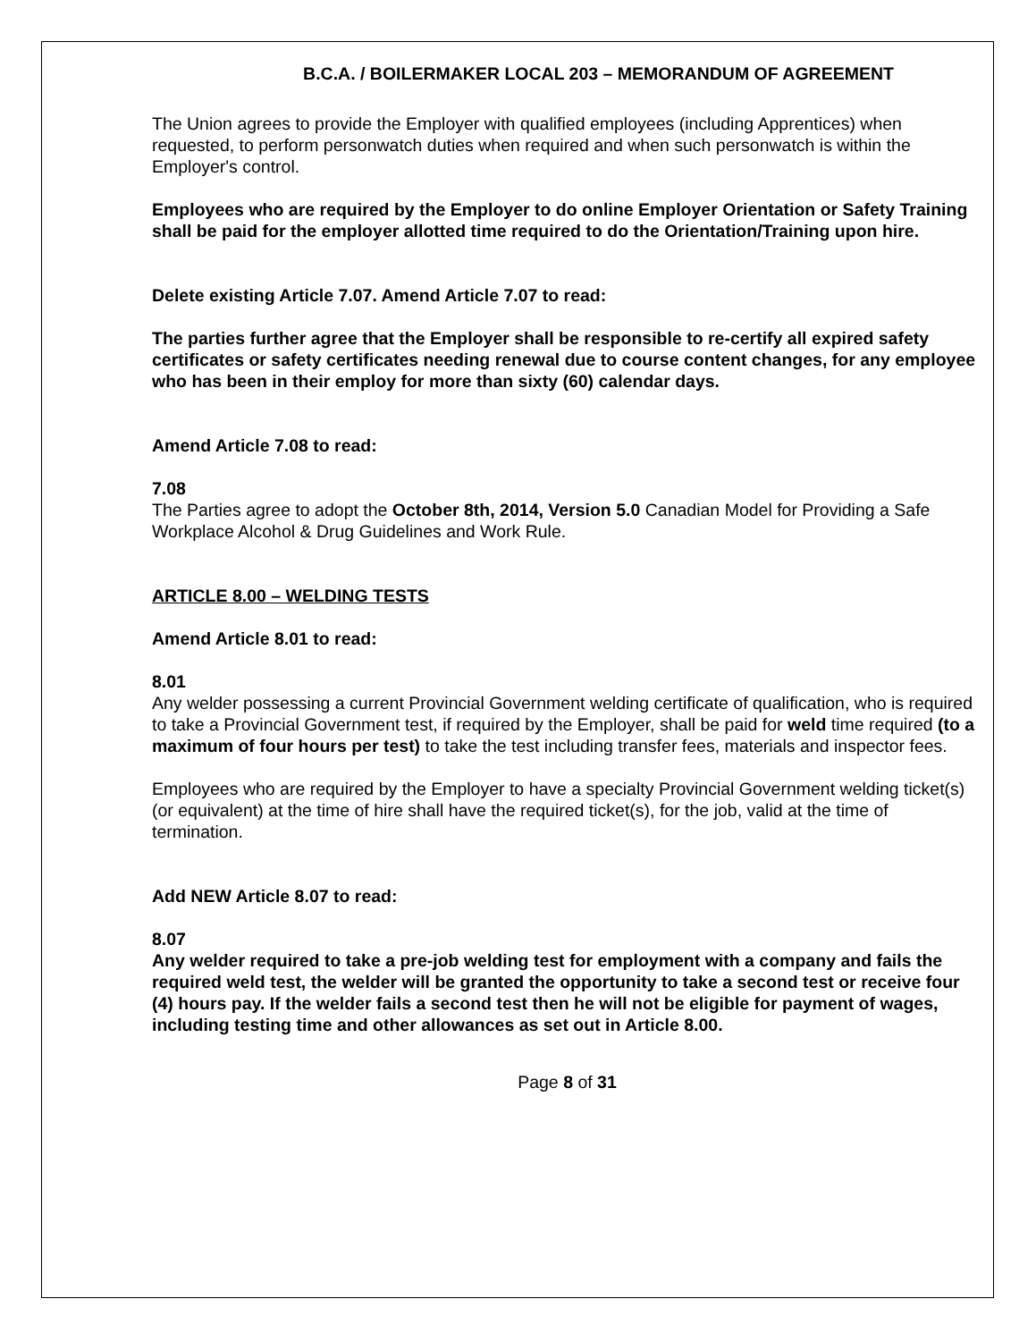B.C.A. / BOILERMAKER LOCAL 203 – MEMORANDUM OF AGREEMENT
The Union agrees to provide the Employer with qualified employees (including Apprentices) when requested, to perform personwatch duties when required and when such personwatch is within the Employer's control.
Employees who are required by the Employer to do online Employer Orientation or Safety Training shall be paid for the employer allotted time required to do the Orientation/Training upon hire.
Delete existing Article 7.07. Amend Article 7.07 to read:
The parties further agree that the Employer shall be responsible to re-certify all expired safety certificates or safety certificates needing renewal due to course content changes, for any employee who has been in their employ for more than sixty (60) calendar days.
Amend Article 7.08 to read:
7.08
The Parties agree to adopt the October 8th, 2014, Version 5.0 Canadian Model for Providing a Safe Workplace Alcohol & Drug Guidelines and Work Rule.
ARTICLE 8.00 – WELDING TESTS
Amend Article 8.01 to read:
8.01
Any welder possessing a current Provincial Government welding certificate of qualification, who is required to take a Provincial Government test, if required by the Employer, shall be paid for weld time required (to a maximum of four hours per test) to take the test including transfer fees, materials and inspector fees.
Employees who are required by the Employer to have a specialty Provincial Government welding ticket(s) (or equivalent) at the time of hire shall have the required ticket(s), for the job, valid at the time of termination.
Add NEW Article 8.07 to read:
8.07
Any welder required to take a pre-job welding test for employment with a company and fails the required weld test, the welder will be granted the opportunity to take a second test or receive four (4) hours pay. If the welder fails a second test then he will not be eligible for payment of wages, including testing time and other allowances as set out in Article 8.00.
Page 8 of 31